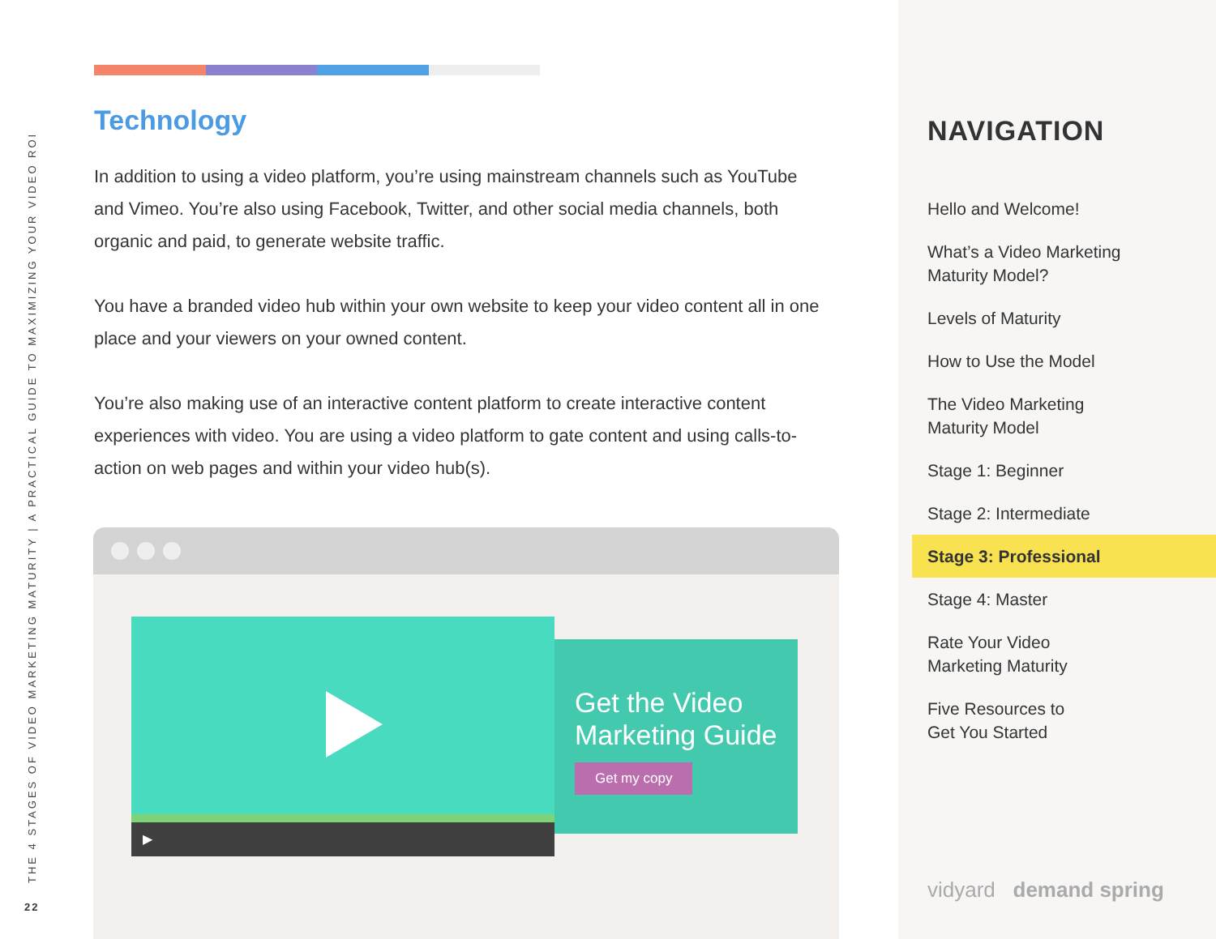THE 4 STAGES OF VIDEO MARKETING MATURITY | A PRACTICAL GUIDE TO MAXIMIZING YOUR VIDEO ROI
22
Technology
In addition to using a video platform, you’re using mainstream channels such as YouTube and Vimeo. You’re also using Facebook, Twitter, and other social media channels, both organic and paid, to generate website traffic.
You have a branded video hub within your own website to keep your video content all in one place and your viewers on your owned content.
You’re also making use of an interactive content platform to create interactive content experiences with video. You are using a video platform to gate content and using calls-to-action on web pages and within your video hub(s).
▶
Get the Video Marketing Guide
Get my copy
NAVIGATION
Hello and Welcome!
What’s a Video Marketing
Maturity Model?
Levels of Maturity
How to Use the Model
The Video Marketing
Maturity Model
Stage 1: Beginner
Stage 2: Intermediate
Stage 3: Professional
Stage 4: Master
Rate Your Video
Marketing Maturity
Five Resources to
Get You Started
vidyard demand spring